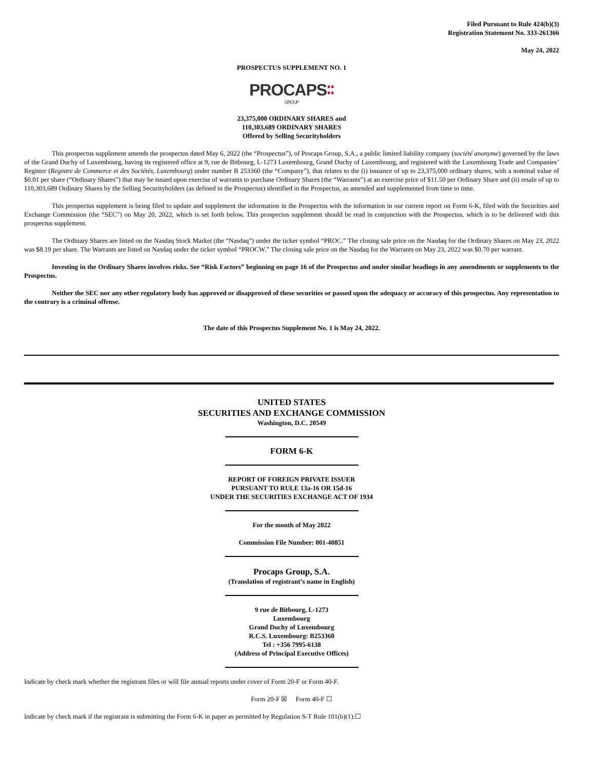Filed Pursuant to Rule 424(b)(3)
Registration Statement No. 333-261366
May 24, 2022
PROSPECTUS SUPPLEMENT NO. 1
PROCAPS∶∶
GROUP
23,375,000 ORDINARY SHARES and
110,303,689 ORDINARY SHARES
Offered by Selling Securityholders
This prospectus supplement amends the prospectus dated May 6, 2022 (the “Prospectus”), of Procaps Group, S.A., a public limited liability company (société anonyme) governed by the laws of the Grand Duchy of Luxembourg, having its registered office at 9, rue de Bitbourg, L-1273 Luxembourg, Grand Duchy of Luxembourg, and registered with the Luxembourg Trade and Companies’ Register (Registre de Commerce et des Sociétés, Luxembourg) under number B 253360 (the “Company”), that relates to the (i) issuance of up to 23,375,000 ordinary shares, with a nominal value of $0.01 per share (“Ordinary Shares”) that may be issued upon exercise of warrants to purchase Ordinary Shares (the “Warrants”) at an exercise price of $11.50 per Ordinary Share and (ii) resale of up to 110,303,689 Ordinary Shares by the Selling Securityholders (as defined in the Prospectus) identified in the Prospectus, as amended and supplemented from time to time.
This prospectus supplement is being filed to update and supplement the information in the Prospectus with the information in our current report on Form 6-K, filed with the Securities and Exchange Commission (the “SEC”) on May 20, 2022, which is set forth below. This prospectus supplement should be read in conjunction with the Prospectus, which is to be delivered with this prospectus supplement.
The Ordinary Shares are listed on the Nasdaq Stock Market (the “Nasdaq”) under the ticker symbol “PROC.” The closing sale price on the Nasdaq for the Ordinary Shares on May 23, 2022 was $8.19 per share. The Warrants are listed on Nasdaq under the ticker symbol “PROCW.” The closing sale price on the Nasdaq for the Warrants on May 23, 2022 was $0.70 per warrant.
Investing in the Ordinary Shares involves risks. See “Risk Factors” beginning on page 16 of the Prospectus and under similar headings in any amendments or supplements to the Prospectus.
Neither the SEC nor any other regulatory body has approved or disapproved of these securities or passed upon the adequacy or accuracy of this prospectus. Any representation to the contrary is a criminal offense.
The date of this Prospectus Supplement No. 1 is May 24, 2022.
UNITED STATES
SECURITIES AND EXCHANGE COMMISSION
Washington, D.C. 20549
FORM 6-K
REPORT OF FOREIGN PRIVATE ISSUER
PURSUANT TO RULE 13a-16 OR 15d-16
UNDER THE SECURITIES EXCHANGE ACT OF 1934
For the month of May 2022
Commission File Number: 001-40851
Procaps Group, S.A.
(Translation of registrant’s name in English)
9 rue de Bitbourg, L-1273
Luxembourg
Grand Duchy of Luxembourg
R.C.S. Luxembourg: B253360
Tel : +356 7995-6138
(Address of Principal Executive Offices)
Indicate by check mark whether the registrant files or will file annual reports under cover of Form 20-F or Form 40-F.
Form 20-F ☒ Form 40-F ☐
Indicate by check mark if the registrant is submitting the Form 6-K in paper as permitted by Regulation S-T Rule 101(b)(1):☐